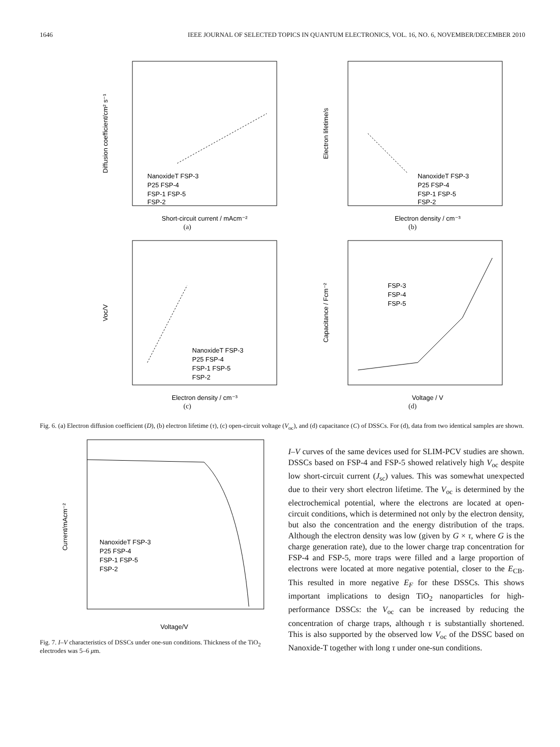1646 IEEE JOURNAL OF SELECTED TOPICS IN QUANTUM ELECTRONICS, VOL. 16, NO. 6, NOVEMBER/DECEMBER 2010
Diffusion coefficient/cm² s⁻¹
Short-circuit current / mAcm⁻²
NanoxideT FSP-3
P25 FSP-4
FSP-1 FSP-5
FSP-2
(a)
Electron lifetime/s
Electron density / cm⁻³
NanoxideT FSP-3
P25 FSP-4
FSP-1 FSP-5
FSP-2
(b)
Voc/V
Electron density / cm⁻³
NanoxideT FSP-3
P25 FSP-4
FSP-1 FSP-5
FSP-2
(c)
Capacitance / Fcm⁻²
Voltage / V
FSP-3
FSP-4
FSP-5
(d)
Fig. 6. (a) Electron diffusion coefficient (D), (b) electron lifetime (τ), (c) open-circuit voltage (V<sub>oc</sub>), and (d) capacitance (C) of DSSCs. For (d), data from two identical samples are shown.
Current/mAcm⁻²
Voltage/V
NanoxideT FSP-3
P25 FSP-4
FSP-1 FSP-5
FSP-2
Fig. 7. I–V characteristics of DSSCs under one-sun conditions. Thickness of the TiO<sub>2</sub> electrodes was 5–6 μm.
I–V curves of the same devices used for SLIM-PCV studies are shown. DSSCs based on FSP-4 and FSP-5 showed relatively high V<sub>oc</sub> despite low short-circuit current (J<sub>sc</sub>) values. This was somewhat unexpected due to their very short electron lifetime. The V<sub>oc</sub> is determined by the electrochemical potential, where the electrons are located at open-circuit conditions, which is determined not only by the electron density, but also the concentration and the energy distribution of the traps. Although the electron density was low (given by G × τ, where G is the charge generation rate), due to the lower charge trap concentration for FSP-4 and FSP-5, more traps were filled and a large proportion of electrons were located at more negative potential, closer to the E<sub>CB</sub>. This resulted in more negative E<sub>F</sub> for these DSSCs. This shows important implications to design TiO<sub>2</sub> nanoparticles for high-performance DSSCs: the V<sub>oc</sub> can be increased by reducing the concentration of charge traps, although τ is substantially shortened. This is also supported by the observed low V<sub>oc</sub> of the DSSC based on Nanoxide-T together with long τ under one-sun conditions.